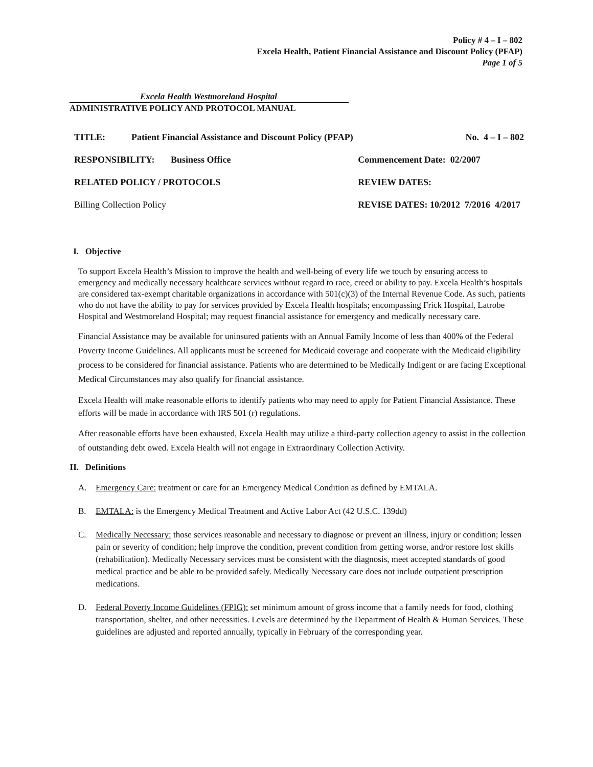Policy # 4 – I – 802
Excela Health, Patient Financial Assistance and Discount Policy (PFAP)
Page 1 of 5
Excela Health Westmoreland Hospital
ADMINISTRATIVE POLICY AND PROTOCOL MANUAL
| TITLE: | Patient Financial Assistance and Discount Policy (PFAP) | | No. 4 – I – 802 |
| RESPONSIBILITY: Business Office | | Commencement Date: 02/2007 | |
| RELATED POLICY / PROTOCOLS | | REVIEW DATES: | |
| Billing Collection Policy | | REVISE DATES: 10/2012 7/2016 4/2017 | |
I. Objective
To support Excela Health’s Mission to improve the health and well-being of every life we touch by ensuring access to emergency and medically necessary healthcare services without regard to race, creed or ability to pay. Excela Health’s hospitals are considered tax-exempt charitable organizations in accordance with 501(c)(3) of the Internal Revenue Code. As such, patients who do not have the ability to pay for services provided by Excela Health hospitals; encompassing Frick Hospital, Latrobe Hospital and Westmoreland Hospital; may request financial assistance for emergency and medically necessary care.
Financial Assistance may be available for uninsured patients with an Annual Family Income of less than 400% of the Federal Poverty Income Guidelines. All applicants must be screened for Medicaid coverage and cooperate with the Medicaid eligibility process to be considered for financial assistance. Patients who are determined to be Medically Indigent or are facing Exceptional Medical Circumstances may also qualify for financial assistance.
Excela Health will make reasonable efforts to identify patients who may need to apply for Patient Financial Assistance. These efforts will be made in accordance with IRS 501 (r) regulations.
After reasonable efforts have been exhausted, Excela Health may utilize a third-party collection agency to assist in the collection of outstanding debt owed. Excela Health will not engage in Extraordinary Collection Activity.
II. Definitions
A. Emergency Care: treatment or care for an Emergency Medical Condition as defined by EMTALA.
B. EMTALA: is the Emergency Medical Treatment and Active Labor Act (42 U.S.C. 139dd)
C. Medically Necessary: those services reasonable and necessary to diagnose or prevent an illness, injury or condition; lessen pain or severity of condition; help improve the condition, prevent condition from getting worse, and/or restore lost skills (rehabilitation). Medically Necessary services must be consistent with the diagnosis, meet accepted standards of good medical practice and be able to be provided safely. Medically Necessary care does not include outpatient prescription medications.
D. Federal Poverty Income Guidelines (FPIG): set minimum amount of gross income that a family needs for food, clothing transportation, shelter, and other necessities. Levels are determined by the Department of Health & Human Services. These guidelines are adjusted and reported annually, typically in February of the corresponding year.